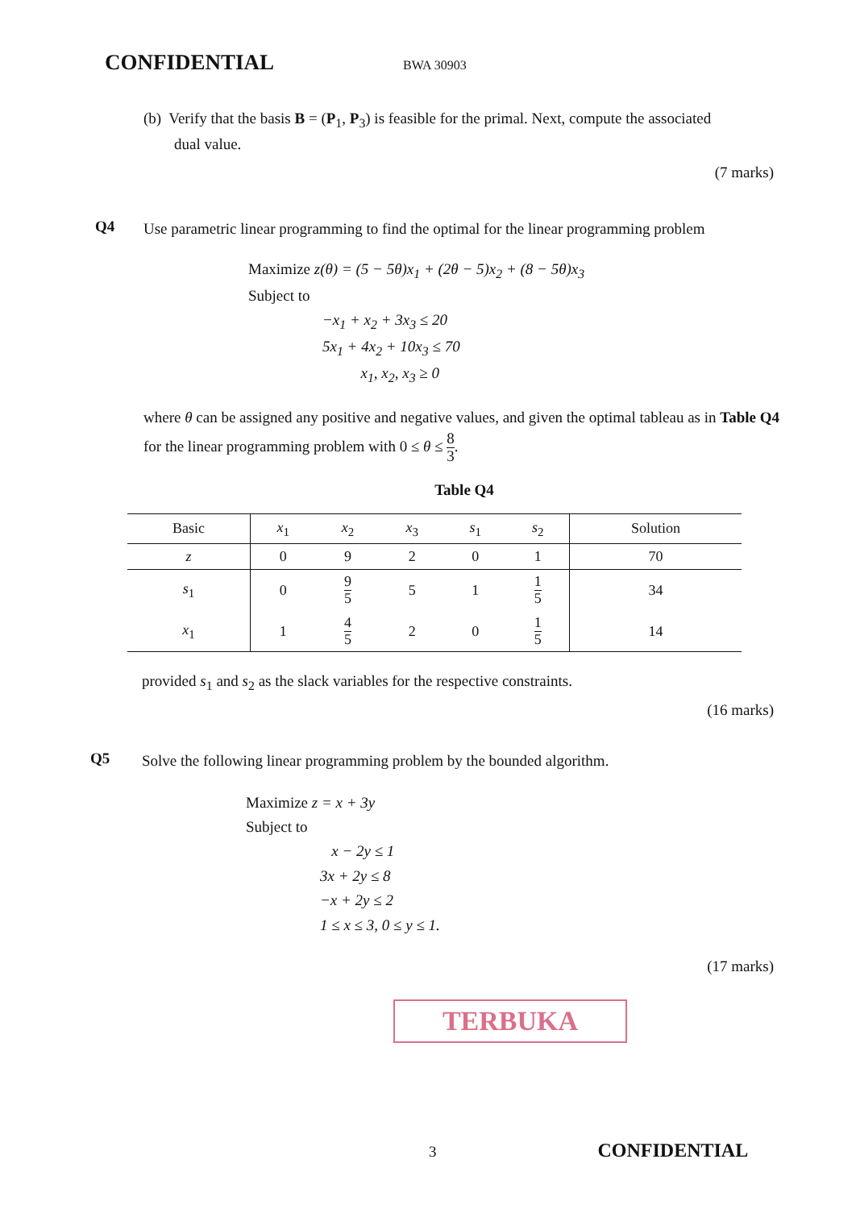CONFIDENTIAL BWA 30903
(b) Verify that the basis B = (P<sub>1</sub>, P<sub>3</sub>) is feasible for the primal. Next, compute the associated
dual value.
(7 marks)
Q4 Use parametric linear programming to find the optimal for the linear programming problem
Maximize z(θ) = (5 − 5θ)x<sub>1</sub> + (2θ − 5)x<sub>2</sub> + (8 − 5θ)x<sub>3</sub>
Subject to
−x<sub>1</sub> + x<sub>2</sub> + 3x<sub>3</sub> ≤ 20
5x<sub>1</sub> + 4x<sub>2</sub> + 10x<sub>3</sub> ≤ 70
x<sub>1</sub>, x<sub>2</sub>, x<sub>3</sub> ≥ 0
where θ can be assigned any positive and negative values, and given the optimal tableau as in Table Q4 for the linear programming problem with 0 ≤ θ ≤ 8 3.
Table Q4
| Basic | x<sub>1</sub> | x<sub>2</sub> | x<sub>3</sub> | s<sub>1</sub> | s<sub>2</sub> | Solution |
| --- | --- | --- | --- | --- | --- | --- |
| z | 0 | 9 | 2 | 0 | 1 | 70 |
| s<sub>1</sub> | 0 | 9 5 | 5 | 1 | 1 5 | 34 |
| x<sub>1</sub> | 1 | 4 5 | 2 | 0 | 1 5 | 14 |
provided s<sub>1</sub> and s<sub>2</sub> as the slack variables for the respective constraints.
(16 marks)
Q5 Solve the following linear programming problem by the bounded algorithm.
Maximize z = x + 3y
Subject to
x − 2y ≤ 1
3x + 2y ≤ 8
−x + 2y ≤ 2
1 ≤ x ≤ 3, 0 ≤ y ≤ 1.
(17 marks)
TERBUKA
3 CONFIDENTIAL